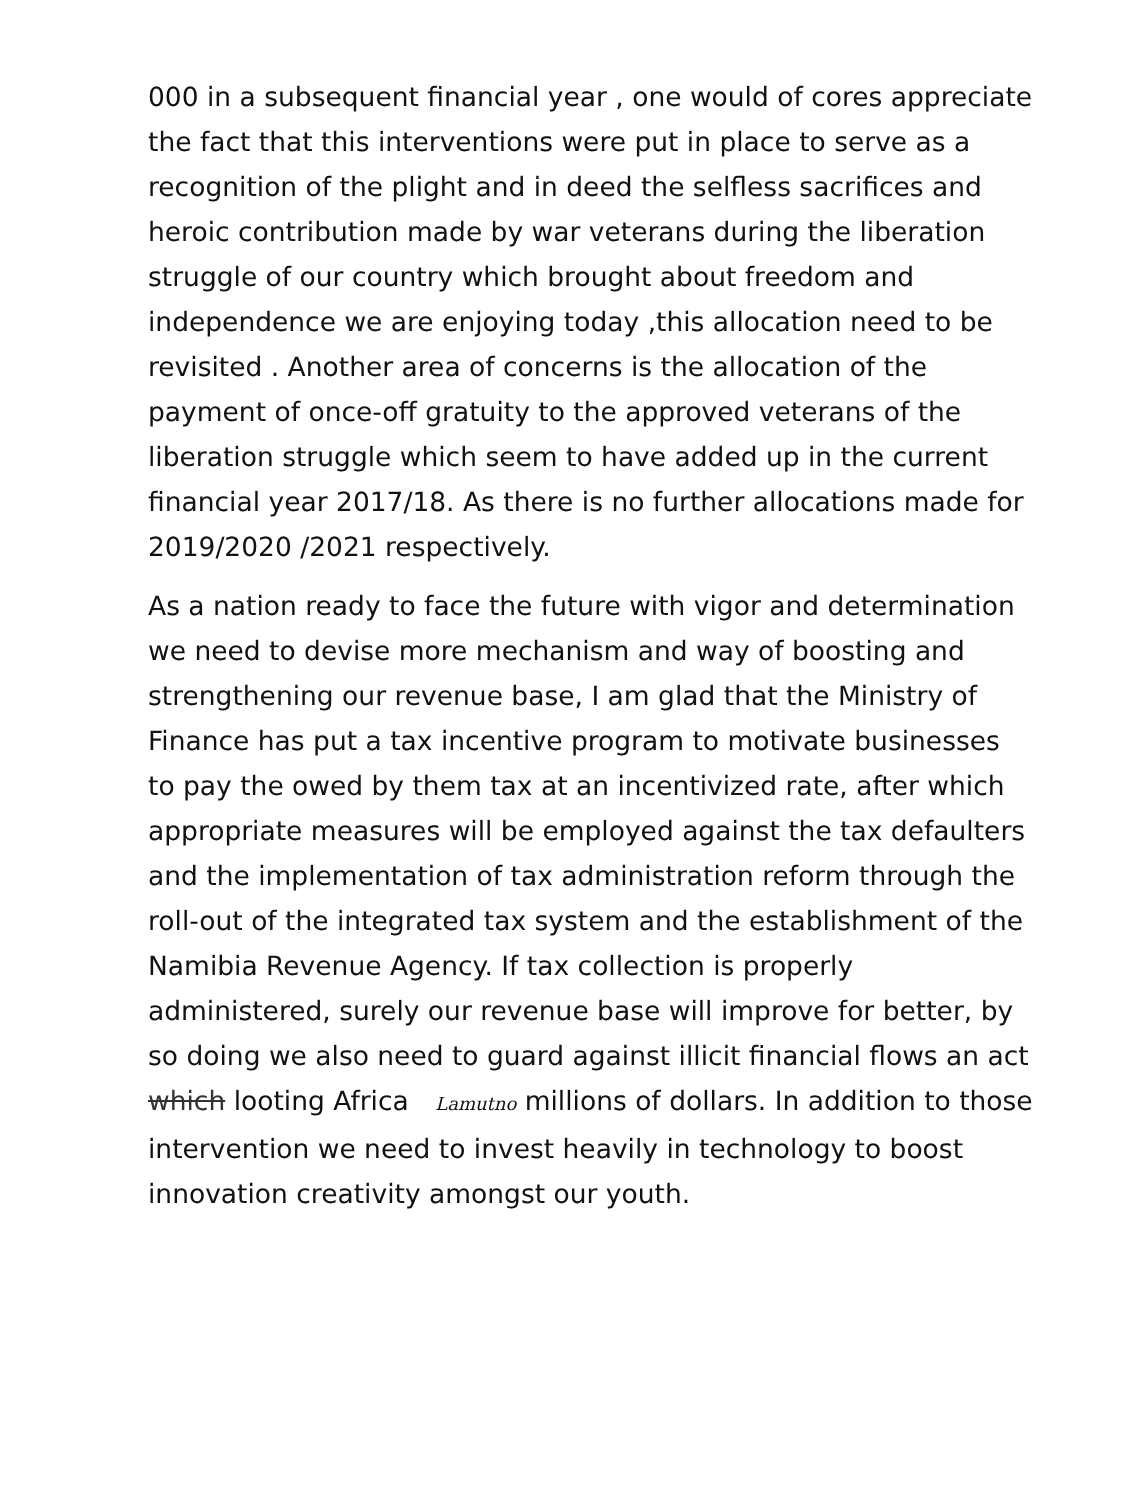000 in a subsequent financial year , one would of cores appreciate the fact that this interventions were put in place to serve as a recognition of the plight and in deed the selfless sacrifices and heroic contribution made by war veterans during the liberation struggle of our country which brought about freedom and independence we are enjoying today ,this allocation need to be revisited . Another area of concerns is the allocation of the payment of once-off gratuity to the approved veterans of the liberation struggle which seem to have added up in the current financial year 2017/18. As there is no further allocations made for 2019/2020 /2021 respectively.
As a nation ready to face the future with vigor and determination we need to devise more mechanism and way of boosting and strengthening our revenue base, I am glad that the Ministry of Finance has put a tax incentive program to motivate businesses to pay the owed by them tax at an incentivized rate, after which appropriate measures will be employed against the tax defaulters and the implementation of tax administration reform through the roll-out of the integrated tax system and the establishment of the Namibia Revenue Agency. If tax collection is properly administered, surely our revenue base will improve for better, by so doing we also need to guard against illicit financial flows an act which looting Africa Lamutno millions of dollars. In addition to those intervention we need to invest heavily in technology to boost innovation creativity amongst our youth.